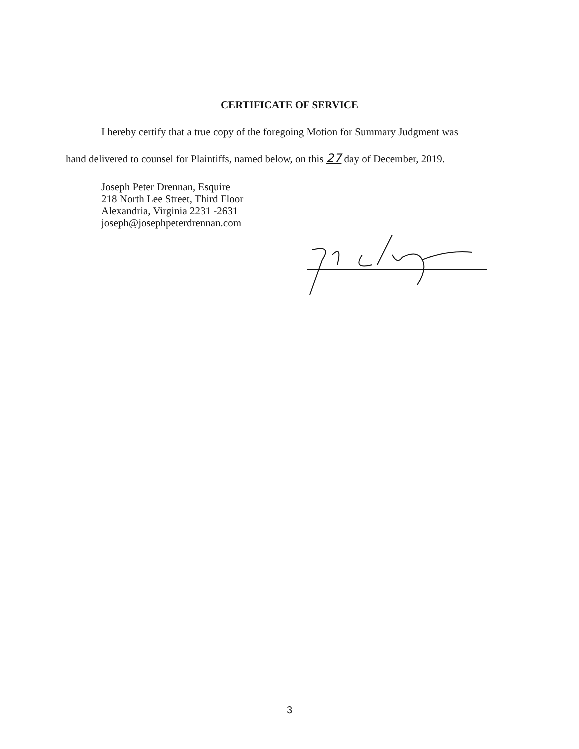CERTIFICATE OF SERVICE
I hereby certify that a true copy of the foregoing Motion for Summary Judgment was
hand delivered to counsel for Plaintiffs, named below, on this 27 day of December, 2019.
Joseph Peter Drennan, Esquire
218 North Lee Street, Third Floor
Alexandria, Virginia 2231 -2631
joseph@josephpeterdrennan.com
3